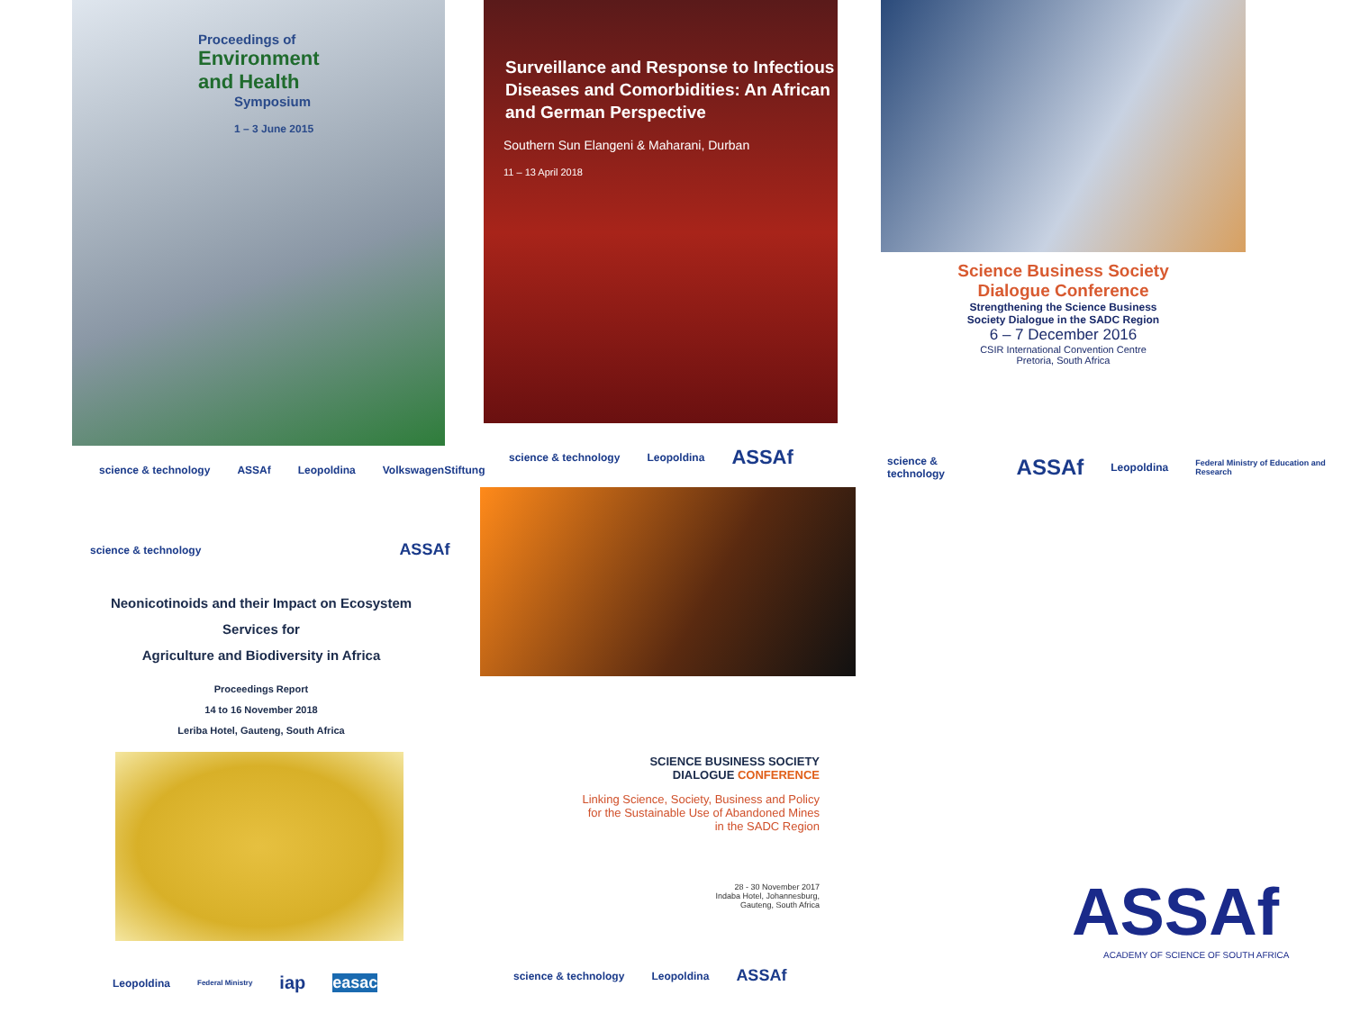Proceedings of
Environment
and Health
Symposium
1 – 3 June 2015
science & technology ASSAf Leopoldina VolkswagenStiftung
Surveillance and Response to Infectious Diseases and Comorbidities: An African and German Perspective
Southern Sun Elangeni & Maharani, Durban
11 – 13 April 2018
science & technology Leopoldina ASSAf
Science Business Society
Dialogue Conference
Strengthening the Science Business
Society Dialogue in the SADC Region
6 – 7 December 2016
CSIR International Convention Centre
Pretoria, South Africa
science & technology ASSAf Leopoldina Federal Ministry of Education and Research
science & technology ASSAf
Neonicotinoids and their Impact on Ecosystem
Services for
Agriculture and Biodiversity in Africa
Proceedings Report
14 to 16 November 2018
Leriba Hotel, Gauteng, South Africa
Leopoldina Federal Ministry iap easac
SCIENCE BUSINESS SOCIETY
DIALOGUE CONFERENCE
Linking Science, Society, Business and Policy for the Sustainable Use of Abandoned Mines in the SADC Region
28 - 30 November 2017
Indaba Hotel, Johannesburg,
Gauteng, South Africa
science & technology Leopoldina ASSAf
ASSAf
ACADEMY OF SCIENCE OF SOUTH AFRICA